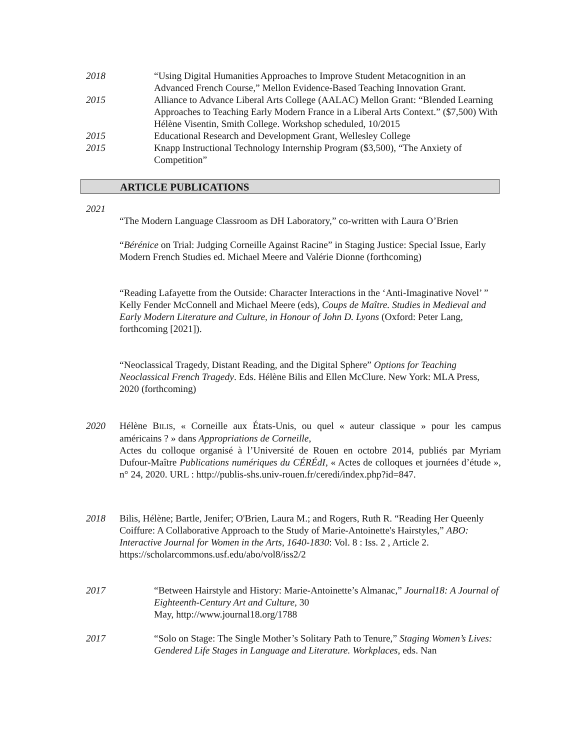2018 “Using Digital Humanities Approaches to Improve Student Metacognition in an Advanced French Course,” Mellon Evidence-Based Teaching Innovation Grant.
2015 Alliance to Advance Liberal Arts College (AALAC) Mellon Grant: “Blended Learning Approaches to Teaching Early Modern France in a Liberal Arts Context.” ($7,500) With Hélène Visentin, Smith College. Workshop scheduled, 10/2015
2015 Educational Research and Development Grant, Wellesley College
2015 Knapp Instructional Technology Internship Program ($3,500), “The Anxiety of Competition”
ARTICLE PUBLICATIONS
2021
“The Modern Language Classroom as DH Laboratory,” co-written with Laura O’Brien
“Bérénice on Trial: Judging Corneille Against Racine” in Staging Justice: Special Issue, Early Modern French Studies ed. Michael Meere and Valérie Dionne (forthcoming)
“Reading Lafayette from the Outside: Character Interactions in the ‘Anti-Imaginative Novel’ ” Kelly Fender McConnell and Michael Meere (eds), Coups de Maître. Studies in Medieval and Early Modern Literature and Culture, in Honour of John D. Lyons (Oxford: Peter Lang, forthcoming [2021]).
“Neoclassical Tragedy, Distant Reading, and the Digital Sphere” Options for Teaching Neoclassical French Tragedy. Eds. Hélène Bilis and Ellen McClure. New York: MLA Press, 2020 (forthcoming)
2020 Hélène BILIS, « Corneille aux États-Unis, ou quel « auteur classique » pour les campus américains ? » dans Appropriations de Corneille,
Actes du colloque organisé à l’Université de Rouen en octobre 2014, publiés par Myriam Dufour-Maître Publications numériques du CÉRÉdI, « Actes de colloques et journées d’étude », n° 24, 2020. URL : http://publis-shs.univ-rouen.fr/ceredi/index.php?id=847.
2018 Bilis, Hélène; Bartle, Jenifer; O'Brien, Laura M.; and Rogers, Ruth R. “Reading Her Queenly Coiffure: A Collaborative Approach to the Study of Marie-Antoinette's Hairstyles,” ABO: Interactive Journal for Women in the Arts, 1640-1830: Vol. 8 : Iss. 2 , Article 2. https://scholarcommons.usf.edu/abo/vol8/iss2/2
2017 “Between Hairstyle and History: Marie-Antoinette’s Almanac,” Journal18: A Journal of Eighteenth-Century Art and Culture, 30
May, http://www.journal18.org/1788
2017 “Solo on Stage: The Single Mother’s Solitary Path to Tenure,” Staging Women’s Lives: Gendered Life Stages in Language and Literature. Workplaces, eds. Nan